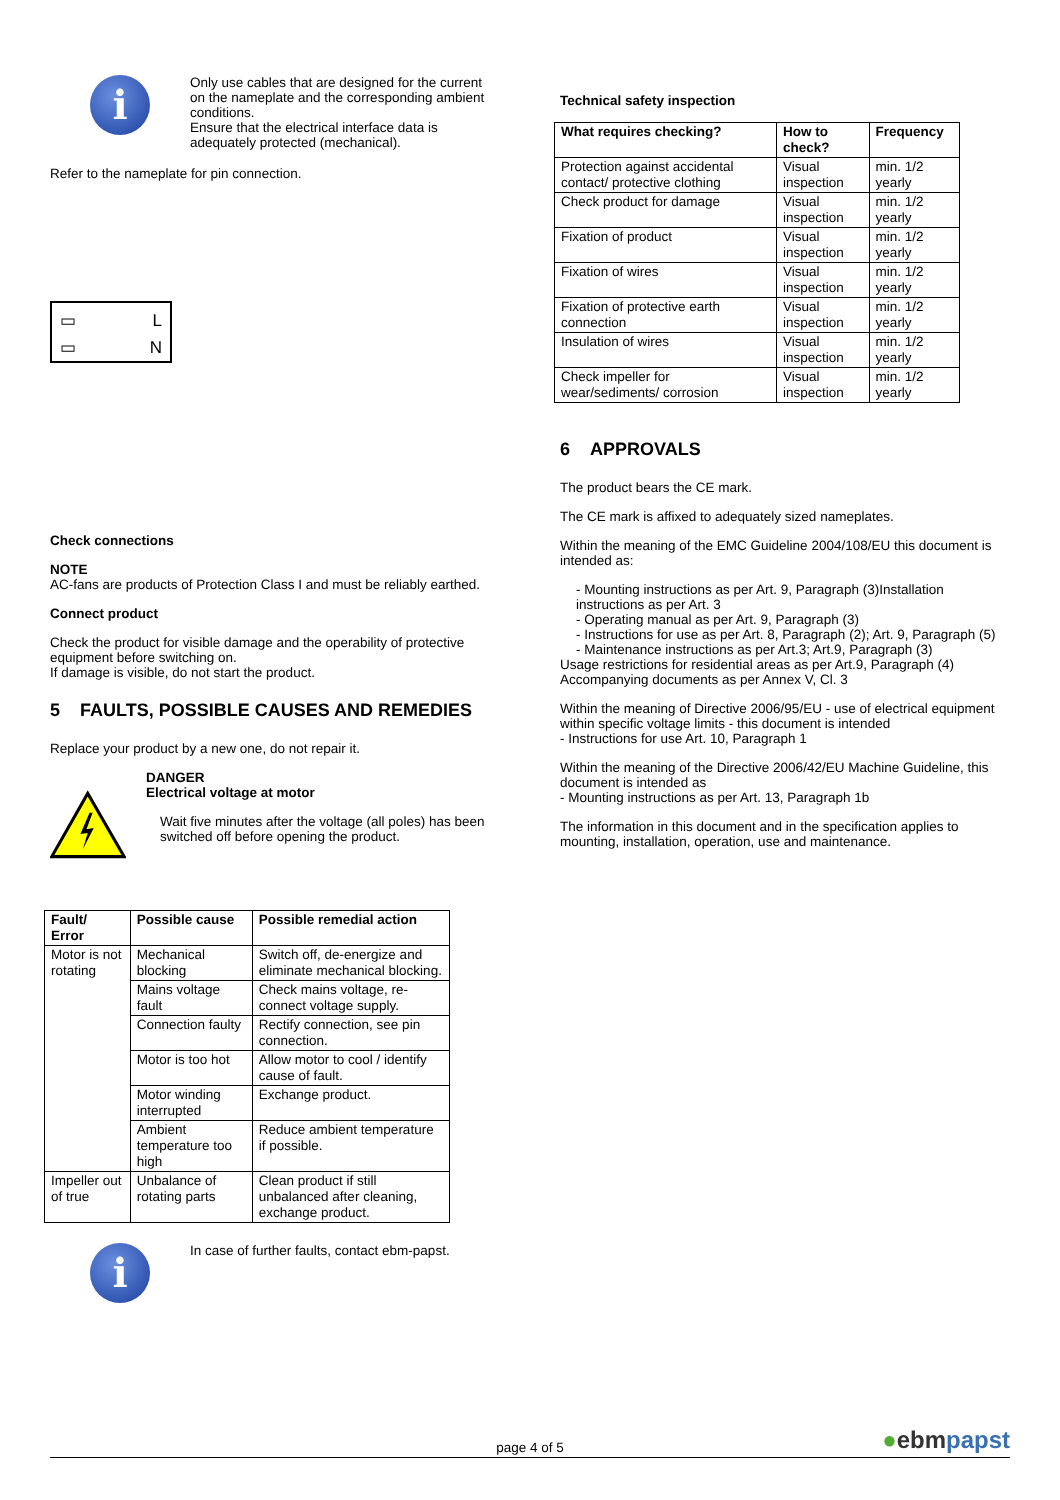i
Only use cables that are designed for the current on the nameplate and the corresponding ambient conditions.
Ensure that the electrical interface data is adequately protected (mechanical).
Refer to the nameplate for pin connection.
▭ L
▭ N
Check connections
NOTE
AC-fans are products of Protection Class I and must be reliably earthed.
Connect product
Check the product for visible damage and the operability of protective equipment before switching on.
If damage is visible, do not start the product.
5 FAULTS, POSSIBLE CAUSES AND REMEDIES
Replace your product by a new one, do not repair it.
DANGER
Electrical voltage at motor
Wait five minutes after the voltage (all poles) has been switched off before opening the product.
| Fault/ Error | Possible cause | Possible remedial action |
| --- | --- | --- |
| Motor is not rotating | Mechanical blocking | Switch off, de-energize and eliminate mechanical blocking. |
| | Mains voltage fault | Check mains voltage, re-connect voltage supply. |
| | Connection faulty | Rectify connection, see pin connection. |
| | Motor is too hot | Allow motor to cool / identify cause of fault. |
| | Motor winding interrupted | Exchange product. |
| | Ambient temperature too high | Reduce ambient temperature if possible. |
| Impeller out of true | Unbalance of rotating parts | Clean product if still unbalanced after cleaning, exchange product. |
i
In case of further faults, contact ebm-papst.
Technical safety inspection
| What requires checking? | How to check? | Frequency |
| --- | --- | --- |
| Protection against accidental contact/ protective clothing | Visual inspection | min. 1/2 yearly |
| Check product for damage | Visual inspection | min. 1/2 yearly |
| Fixation of product | Visual inspection | min. 1/2 yearly |
| Fixation of wires | Visual inspection | min. 1/2 yearly |
| Fixation of protective earth connection | Visual inspection | min. 1/2 yearly |
| Insulation of wires | Visual inspection | min. 1/2 yearly |
| Check impeller for wear/sediments/ corrosion | Visual inspection | min. 1/2 yearly |
6 APPROVALS
The product bears the CE mark.
The CE mark is affixed to adequately sized nameplates.
Within the meaning of the EMC Guideline 2004/108/EU this document is intended as:
- Mounting instructions as per Art. 9, Paragraph (3)Installation instructions as per Art. 3
- Operating manual as per Art. 9, Paragraph (3)
- Instructions for use as per Art. 8, Paragraph (2); Art. 9, Paragraph (5)
- Maintenance instructions as per Art.3; Art.9, Paragraph (3)
Usage restrictions for residential areas as per Art.9, Paragraph (4)
Accompanying documents as per Annex V, Cl. 3
Within the meaning of Directive 2006/95/EU - use of electrical equipment within specific voltage limits - this document is intended
- Instructions for use Art. 10, Paragraph 1
Within the meaning of the Directive 2006/42/EU Machine Guideline, this document is intended as
- Mounting instructions as per Art. 13, Paragraph 1b
The information in this document and in the specification applies to mounting, installation, operation, use and maintenance.
page 4 of 5 ●ebmpapst